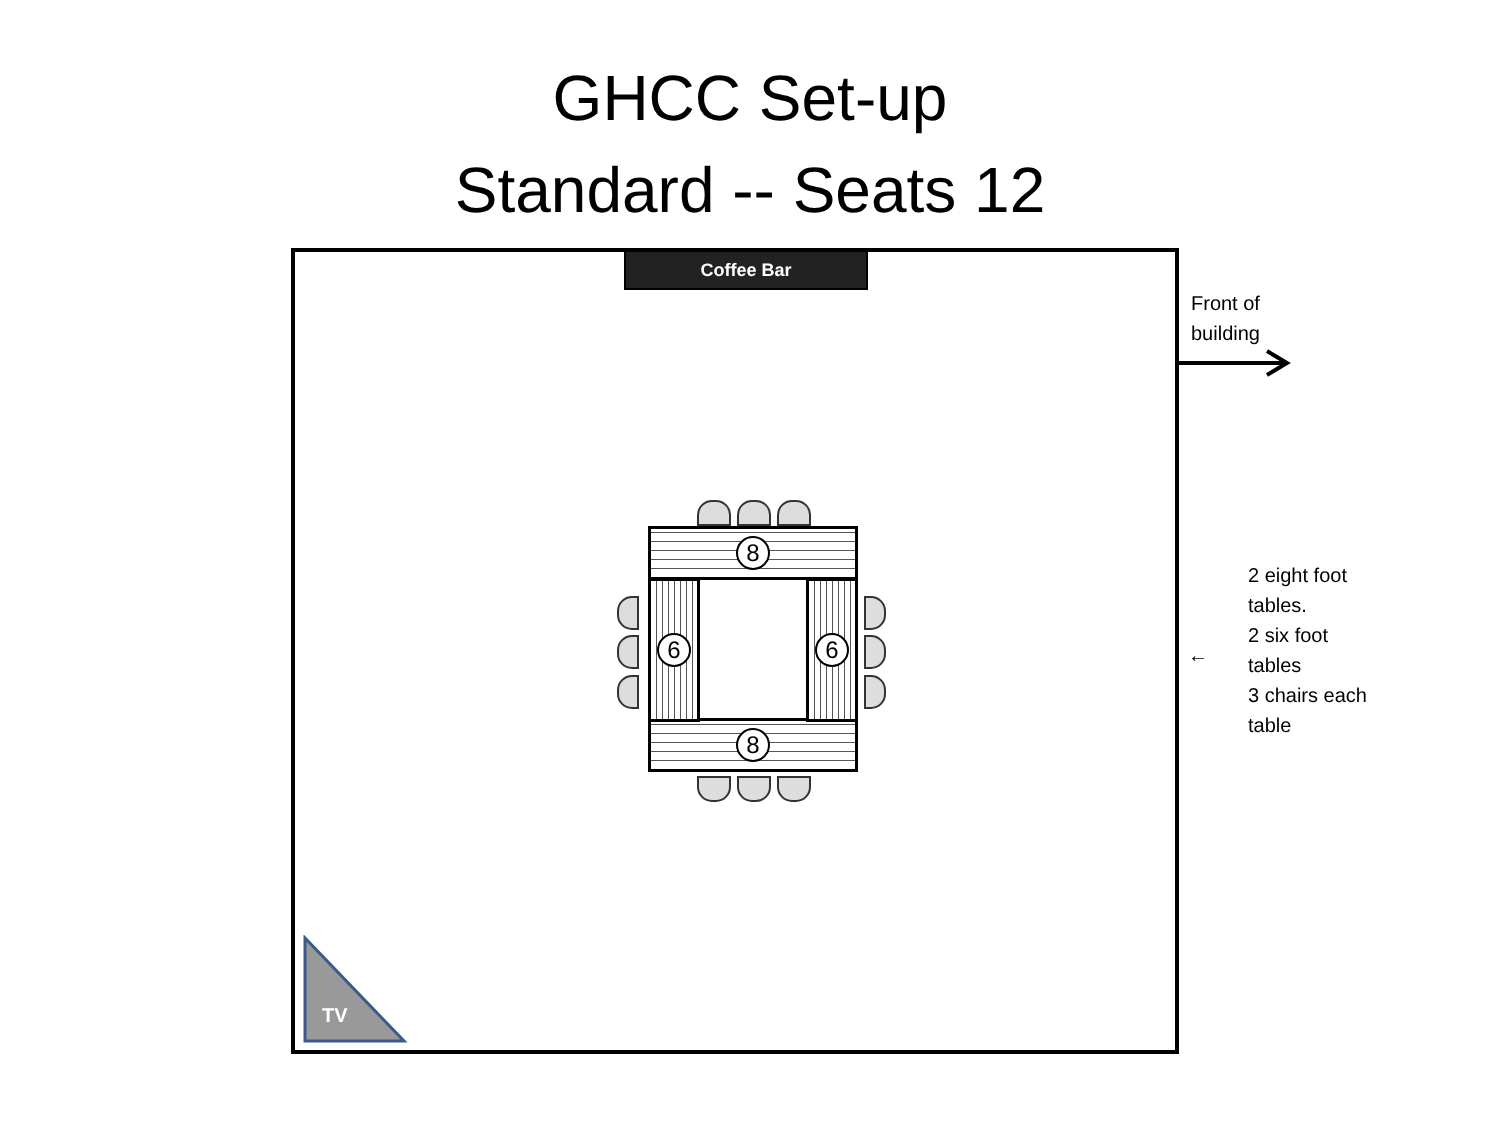GHCC Set-up
Standard -- Seats 12
Coffee Bar
Front of
building
←
2 eight foot
tables.
2 six foot
tables
3 chairs each
table
8
8
6 6
TV